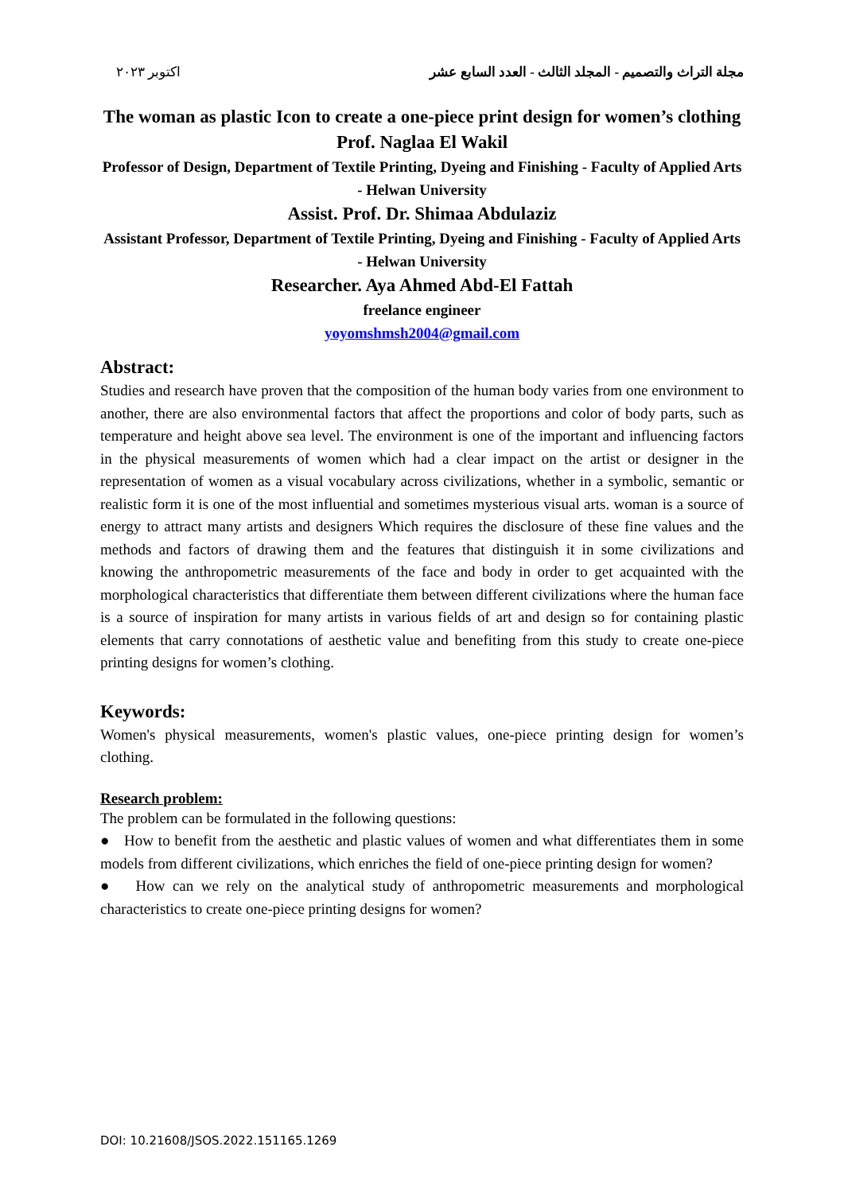اكتوبر ٢٠٢٣ مجلة التراث والتصميم - المجلد الثالث - العدد السابع عشر
The woman as plastic Icon to create a one-piece print design for women’s clothing
Prof. Naglaa El Wakil
Professor of Design, Department of Textile Printing, Dyeing and Finishing - Faculty of Applied Arts - Helwan University
Assist. Prof. Dr. Shimaa Abdulaziz
Assistant Professor, Department of Textile Printing, Dyeing and Finishing - Faculty of Applied Arts - Helwan University
Researcher. Aya Ahmed Abd-El Fattah
freelance engineer
yoyomshmsh2004@gmail.com
Abstract:
Studies and research have proven that the composition of the human body varies from one environment to another, there are also environmental factors that affect the proportions and color of body parts, such as temperature and height above sea level. The environment is one of the important and influencing factors in the physical measurements of women which had a clear impact on the artist or designer in the representation of women as a visual vocabulary across civilizations, whether in a symbolic, semantic or realistic form it is one of the most influential and sometimes mysterious visual arts. woman is a source of energy to attract many artists and designers Which requires the disclosure of these fine values and the methods and factors of drawing them and the features that distinguish it in some civilizations and knowing the anthropometric measurements of the face and body in order to get acquainted with the morphological characteristics that differentiate them between different civilizations where the human face is a source of inspiration for many artists in various fields of art and design so for containing plastic elements that carry connotations of aesthetic value and benefiting from this study to create one-piece printing designs for women’s clothing.
Keywords:
Women's physical measurements, women's plastic values, one-piece printing design for women’s clothing.
Research problem:
The problem can be formulated in the following questions:
● How to benefit from the aesthetic and plastic values of women and what differentiates them in some models from different civilizations, which enriches the field of one-piece printing design for women?
● How can we rely on the analytical study of anthropometric measurements and morphological characteristics to create one-piece printing designs for women?
DOI: 10.21608/JSOS.2022.151165.1269